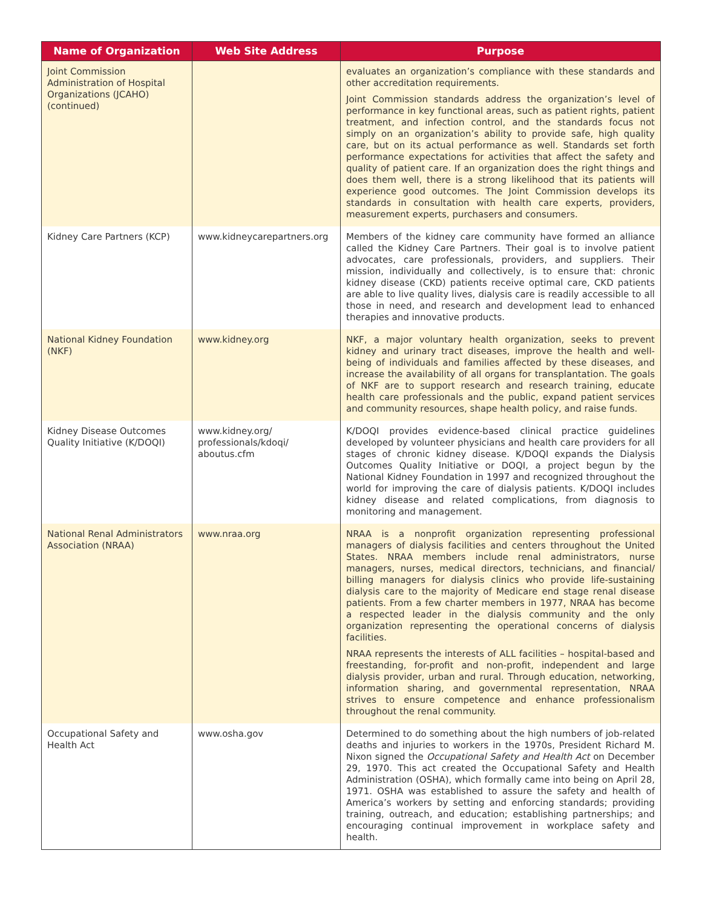| Name of Organization | Web Site Address | Purpose |
| --- | --- | --- |
| Joint Commission Administration of Hospital Organizations (JCAHO) (continued) | | evaluates an organization’s compliance with these standards and other accreditation requirements. Joint Commission standards address the organization’s level of performance in key functional areas, such as patient rights, patient treatment, and infection control, and the standards focus not simply on an organization’s ability to provide safe, high quality care, but on its actual performance as well. Standards set forth performance expectations for activities that affect the safety and quality of patient care. If an organization does the right things and does them well, there is a strong likelihood that its patients will experience good outcomes. The Joint Commission develops its standards in consultation with health care experts, providers, measurement experts, purchasers and consumers. |
| Kidney Care Partners (KCP) | www.kidneycarepartners.org | Members of the kidney care community have formed an alliance called the Kidney Care Partners. Their goal is to involve patient advocates, care professionals, providers, and suppliers. Their mission, individually and collectively, is to ensure that: chronic kidney disease (CKD) patients receive optimal care, CKD patients are able to live quality lives, dialysis care is readily accessible to all those in need, and research and development lead to enhanced therapies and innovative products. |
| National Kidney Foundation (NKF) | www.kidney.org | NKF, a major voluntary health organization, seeks to prevent kidney and urinary tract diseases, improve the health and well-being of individuals and families affected by these diseases, and increase the availability of all organs for transplantation. The goals of NKF are to support research and research training, educate health care professionals and the public, expand patient services and community resources, shape health policy, and raise funds. |
| Kidney Disease Outcomes Quality Initiative (K/DOQI) | www.kidney.org/ professionals/kdoqi/ aboutus.cfm | K/DOQI provides evidence-based clinical practice guidelines developed by volunteer physicians and health care providers for all stages of chronic kidney disease. K/DOQI expands the Dialysis Outcomes Quality Initiative or DOQI, a project begun by the National Kidney Foundation in 1997 and recognized throughout the world for improving the care of dialysis patients. K/DOQI includes kidney disease and related complications, from diagnosis to monitoring and management. |
| National Renal Administrators Association (NRAA) | www.nraa.org | NRAA is a nonprofit organization representing professional managers of dialysis facilities and centers throughout the United States. NRAA members include renal administrators, nurse managers, nurses, medical directors, technicians, and financial/ billing managers for dialysis clinics who provide life-sustaining dialysis care to the majority of Medicare end stage renal disease patients. From a few charter members in 1977, NRAA has become a respected leader in the dialysis community and the only organization representing the operational concerns of dialysis facilities. NRAA represents the interests of ALL facilities – hospital-based and freestanding, for-profit and non-profit, independent and large dialysis provider, urban and rural. Through education, networking, information sharing, and governmental representation, NRAA strives to ensure competence and enhance professionalism throughout the renal community. |
| Occupational Safety and Health Act | www.osha.gov | Determined to do something about the high numbers of job-related deaths and injuries to workers in the 1970s, President Richard M. Nixon signed the Occupational Safety and Health Act on December 29, 1970. This act created the Occupational Safety and Health Administration (OSHA), which formally came into being on April 28, 1971. OSHA was established to assure the safety and health of America’s workers by setting and enforcing standards; providing training, outreach, and education; establishing partnerships; and encouraging continual improvement in workplace safety and health. |